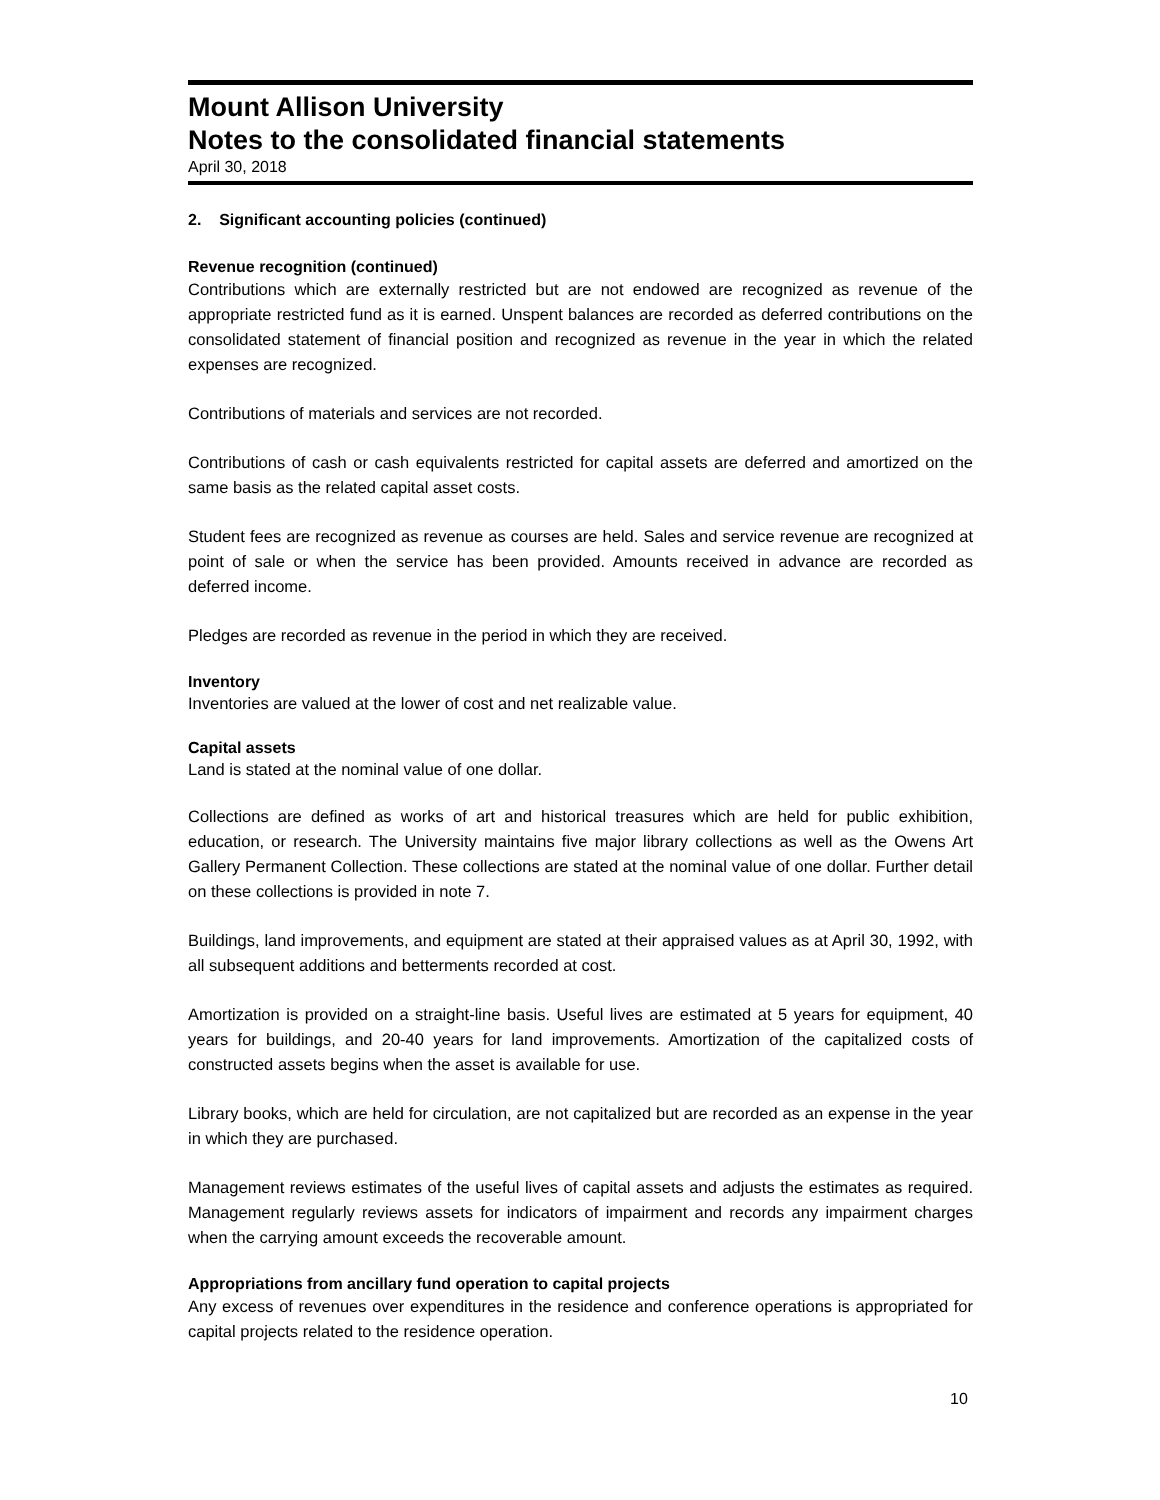Mount Allison University
Notes to the consolidated financial statements
April 30, 2018
2. Significant accounting policies (continued)
Revenue recognition (continued)
Contributions which are externally restricted but are not endowed are recognized as revenue of the appropriate restricted fund as it is earned. Unspent balances are recorded as deferred contributions on the consolidated statement of financial position and recognized as revenue in the year in which the related expenses are recognized.
Contributions of materials and services are not recorded.
Contributions of cash or cash equivalents restricted for capital assets are deferred and amortized on the same basis as the related capital asset costs.
Student fees are recognized as revenue as courses are held. Sales and service revenue are recognized at point of sale or when the service has been provided. Amounts received in advance are recorded as deferred income.
Pledges are recorded as revenue in the period in which they are received.
Inventory
Inventories are valued at the lower of cost and net realizable value.
Capital assets
Land is stated at the nominal value of one dollar.
Collections are defined as works of art and historical treasures which are held for public exhibition, education, or research. The University maintains five major library collections as well as the Owens Art Gallery Permanent Collection. These collections are stated at the nominal value of one dollar. Further detail on these collections is provided in note 7.
Buildings, land improvements, and equipment are stated at their appraised values as at April 30, 1992, with all subsequent additions and betterments recorded at cost.
Amortization is provided on a straight-line basis. Useful lives are estimated at 5 years for equipment, 40 years for buildings, and 20-40 years for land improvements. Amortization of the capitalized costs of constructed assets begins when the asset is available for use.
Library books, which are held for circulation, are not capitalized but are recorded as an expense in the year in which they are purchased.
Management reviews estimates of the useful lives of capital assets and adjusts the estimates as required. Management regularly reviews assets for indicators of impairment and records any impairment charges when the carrying amount exceeds the recoverable amount.
Appropriations from ancillary fund operation to capital projects
Any excess of revenues over expenditures in the residence and conference operations is appropriated for capital projects related to the residence operation.
10